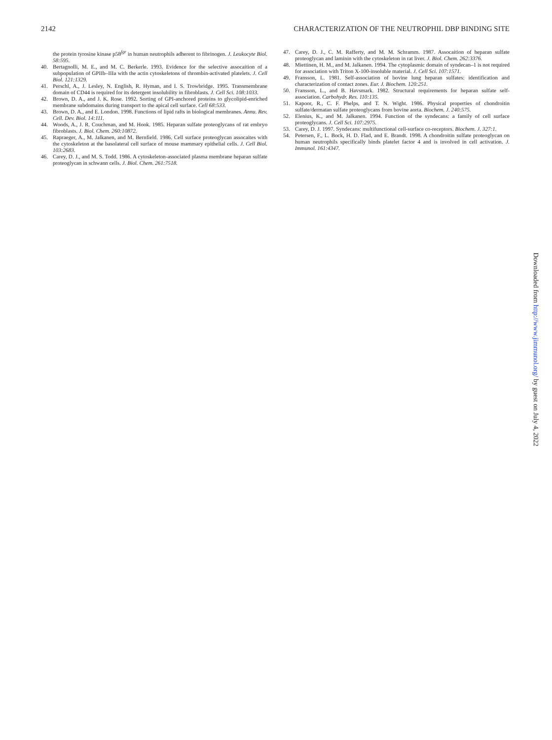2142 CHARACTERIZATION OF THE NEUTROPHIL DBP BINDING SITE
the protein tyrosine kinase p58<sup>fgr</sup> in human neutrophils adherent to fibrinogen. J. Leukocyte Biol. 58:595.
40. Bertagnolli, M. E., and M. C. Berkerle. 1993. Evidence for the selective assocaition of a subpopulation of GPIIb–IIIa with the actin cytoskeletons of thrombin-activated platelets. J. Cell Biol. 121:1329.
41. Perschl, A., J. Lesley, N. English, R. Hyman, and I. S. Trowbridge. 1995. Transmembrane domain of CD44 is required for its detergent insolubility in fibroblasts. J. Cell Sci. 108:1033.
42. Brown, D. A., and J. K. Rose. 1992. Sorting of GPI-anchored proteins to glycolipid-enriched membrane subdomains during transport to the apical cell surface. Cell 68:533.
43. Brown, D. A., and E. London. 1998. Functions of lipid rafts in biological membranes. Annu. Rev. Cell. Dev. Biol. 14:111.
44. Woods, A., J. R. Couchman, and M. Hook. 1985. Heparan sulfate proteoglycans of rat embryo fibroblasts. J. Biol. Chem. 260:10872.
45. Rapraeger, A., M. Jalkanen, and M. Bernfield. 1986. Cell surface proteoglycan assocaites with the cytoskeleton at the basolateral cell surface of mouse mammary epithelial cells. J. Cell Biol. 103:2683.
46. Carey, D. J., and M. S. Todd. 1986. A cytoskeleton-associated plasma membrane heparan sulfate proteoglycan in schwann cells. J. Biol. Chem. 261:7518.
47. Carey, D. J., C. M. Rafferty, and M. M. Schramm. 1987. Assocaition of heparan sulfate proteoglycan and laminin with the cytoskeleton in rat liver. J. Biol. Chem. 262:3376.
48. Miettinen, H. M., and M. Jalkanen. 1994. The cytoplasmic domain of syndecan–1 is not required for association with Triton X-100-insoluble material. J. Cell Sci. 107:1571.
49. Fransson, L. 1981. Self-association of bovine lung heparan sulfates: identification and characterization of contact zones. Eur. J. Biochem. 120:251.
50. Fransson, L., and B. Havsmark. 1982. Structural requirements for heparan sulfate self-association. Carbohydr. Res. 110:135.
51. Kapoor, R., C. F. Phelps, and T. N. Wight. 1986. Physical properties of chondroitin sulfate/dermatan sulfate proteoglycans from bovine aorta. Biochem. J. 240:575.
52. Elenius, K., and M. Jalkanen. 1994. Function of the syndecans: a family of cell surface proteoglycans. J. Cell Sci. 107:2975.
53. Carey, D. J. 1997. Syndecans: multifunctional cell-surface co-receptors. Biochem. J. 327:1.
54. Petersen, F., L. Bock, H. D. Flad, and E. Brandt. 1998. A chondroitin sulfate proteoglycan on human neutrophils specifically binds platelet factor 4 and is involved in cell activation. J. Immunol. 161:4347.
Downloaded from http://www.jimmunol.org/ by guest on July 4, 2022